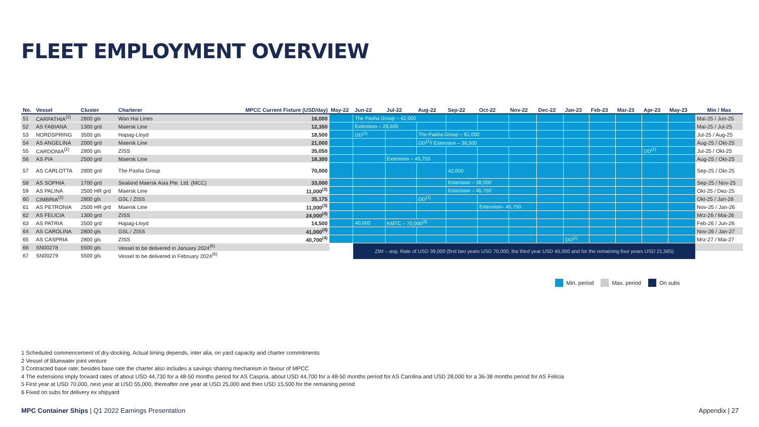FLEET EMPLOYMENT OVERVIEW
| No. | Vessel | Cluster | Charterer | MPCC Current Fixture (USD/day) | May-22 | Jun-22 | Jul-22 | Aug-22 | Sep-22 | Oct-22 | Nov-22 | Dec-22 | Jan-23 | Feb-23 | Mar-23 | Apr-23 | May-23 | Min / Max |
| --- | --- | --- | --- | --- | --- | --- | --- | --- | --- | --- | --- | --- | --- | --- | --- | --- | --- | --- |
| 51 | CARPATHIA<sup>(2)</sup> | 2800 gls | Wan Hai Lines | 16,000 | | The Pasha Group – 42,000 | | | | | | | | | | | | Mai-25 / Jun-25 |
| 52 | AS FABIANA | 1300 grd | Maersk Line | 12,350 | | Extension – 29,500 | | | | | | | | | | | | Mai-25 / Jul-25 |
| 53 | NORDSPRING | 3500 gls | Hapag-Lloyd | 18,500 | | DD<sup>(1)</sup> | | The Pasha Group – 61,000 | | | | | | | | | | Jul-25 / Aug-25 |
| 54 | AS ANGELINA | 2000 grd | Maersk Line | 21,000 | | | | DD<sup>(1)</sup>/ Extension – 36,500 | | | | | | | | | | Aug-25 / Okt-25 |
| 55 | CARDONIA<sup>(2)</sup> | 2800 gls | ZISS | 35,050 | | | | | | | | | | | | DD<sup>(1)</sup> | | Jul-25 / Okt-25 |
| 56 | AS PIA | 2500 grd | Maersk Line | 18,300 | | | Extension – 45,750 | | | | | | | | | | | Aug-25 / Okt-25 |
| 57 | AS CARLOTTA | 2800 grd | The Pasha Group | 70,000 | | | | | 42,000 | | | | | | | | | Sep-25 / Okt-25 |
| 58 | AS SOPHIA | 1700 grd | Sealand Maersk Asia Pte. Ltd. (MCC) | 33,000 | | | | | Extension – 38,000 | | | | | | | | | Sep-25 / Nov-25 |
| 59 | AS PALINA | 2500 HR grd | Maersk Line | 11,000<sup>(3)</sup> | | | | | Extension – 45,750 | | | | | | | | | Okt-25 / Dez-25 |
| 60 | CIMBRIA<sup>(2)</sup> | 2800 gls | GSL / ZISS | 35,175 | | | | DD<sup>(1)</sup> | | | | | | | | | | Okt-25 / Jan-26 |
| 61 | AS PETRONIA | 2500 HR grd | Maersk Line | 11,000<sup>(3)</sup> | | | | | | Extension– 45,750 | | | | | | | | Nov-25 / Jan-26 |
| 62 | AS FELICIA | 1300 grd | ZISS | 24,000<sup>(4)</sup> | | | | | | | | | | | | | | Mrz-26 / Mai-26 |
| 63 | AS PATRIA | 2500 grd | Hapag-Lloyd | 14,500 | | 40,000 | KMTC – 70,000<sup>(5)</sup> | | | | | | | | | | | Feb-26 / Jun-26 |
| 64 | AS CAROLINA | 2800 gls | GSL / ZISS | 41,000<sup>(4)</sup> | | | | | | | | | | | | | | Nov-26 / Jan-27 |
| 65 | AS CASPRIA | 2800 gls | ZISS | 40,700<sup>(4)</sup> | | | | | | | | | DD<sup>(1)</sup> | | | | | Mrz-27 / Mai-27 |
| 66 | SN00278 | 5500 gls | Vessel to be delivered in January 2024<sup>(6)</sup> | | | ZIM – avg. Rate of USD 39,000 (first two years USD 70,000, the third year USD 45,000 and for the remaining four years USD 21,565) | | | | | | | | | | | | |
| 67 | SN00279 | 5500 gls | Vessel to be delivered in February 2024<sup>(6)</sup> | | | | | | | | | | | | | | | |
Min. period Max. period On subs
1 Scheduled commencement of dry-docking. Actual timing depends, inter alia, on yard capacity and charter commitments
2 Vessel of Bluewater joint venture
3 Contracted base rate; besides base rate the charter also includes a savings sharing mechanism in favour of MPCC
4 The extensions imply forward rates of about USD 44,730 for a 48-50 months period for AS Caspria, about USD 44,700 for a 48-50 months period for AS Carolina and USD 28,000 for a 36-38 months period for AS Felicia
5 First year at USD 70,000, next year at USD 55,000, thereafter one year at USD 25,000 and then USD 15,500 for the remaining period
6 Fixed on subs for delivery ex shipyard
MPC Container Ships | Q1 2022 Earnings Presentation
Appendix | 27